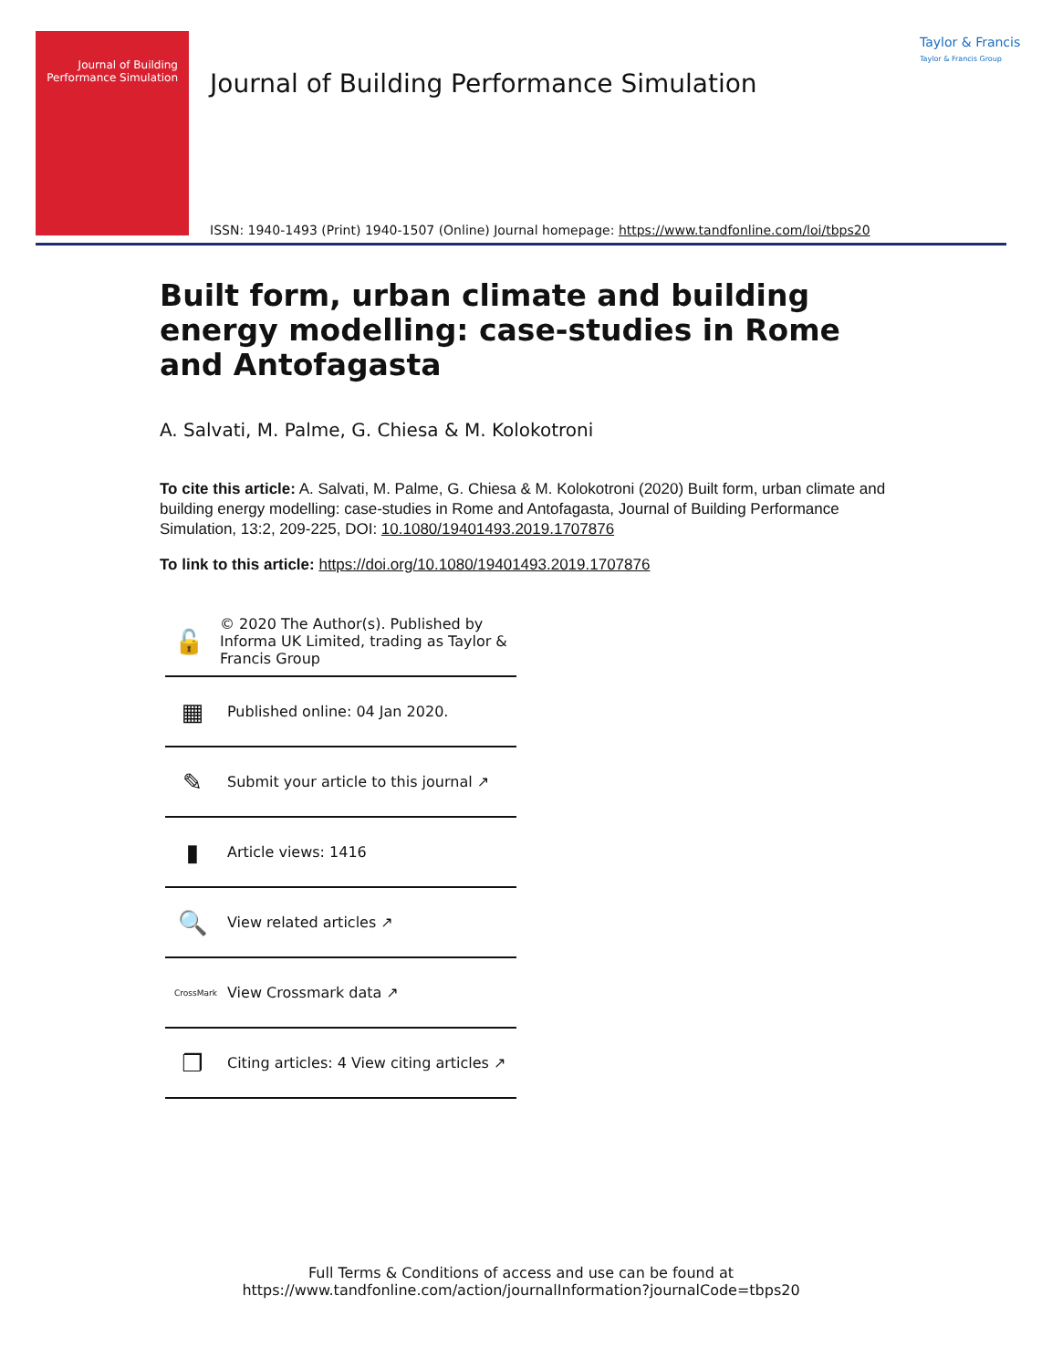Journal of Building Performance Simulation
Journal of Building Performance Simulation
Taylor & Francis
Taylor & Francis Group
ISSN: 1940-1493 (Print) 1940-1507 (Online) Journal homepage: https://www.tandfonline.com/loi/tbps20
Built form, urban climate and building energy modelling: case-studies in Rome and Antofagasta
A. Salvati, M. Palme, G. Chiesa & M. Kolokotroni
To cite this article: A. Salvati, M. Palme, G. Chiesa & M. Kolokotroni (2020) Built form, urban climate and building energy modelling: case-studies in Rome and Antofagasta, Journal of Building Performance Simulation, 13:2, 209-225, DOI: 10.1080/19401493.2019.1707876
To link to this article: https://doi.org/10.1080/19401493.2019.1707876
🔓 © 2020 The Author(s). Published by Informa UK Limited, trading as Taylor & Francis Group
▦ Published online: 04 Jan 2020.
✎ Submit your article to this journal ↗
▮ Article views: 1416
🔍 View related articles ↗
CrossMark View Crossmark data ↗
❐ Citing articles: 4 View citing articles ↗
Full Terms & Conditions of access and use can be found at
https://www.tandfonline.com/action/journalInformation?journalCode=tbps20